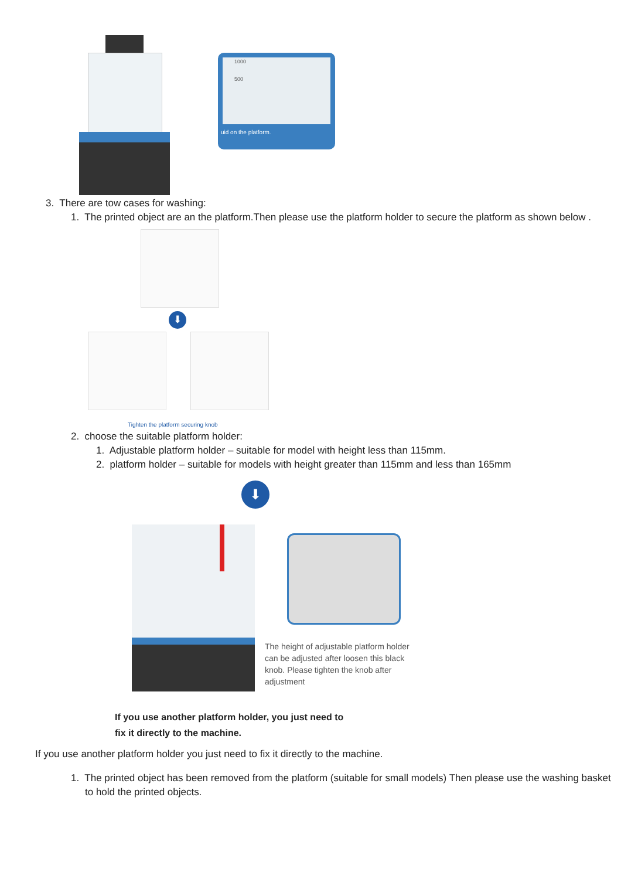1000
500
uid on the platform.
3. There are tow cases for washing:
1. The printed object are an the platform.Then please use the platform holder to secure the platform as shown below .
⬇
Tighten the platform securing knob
2. choose the suitable platform holder:
1. Adjustable platform holder – suitable for model with height less than 115mm.
2. platform holder – suitable for models with height greater than 115mm and less than 165mm
⬇
The height of adjustable platform holder can be adjusted after loosen this black knob. Please tighten the knob after adjustment
If you use another platform holder, you just need to
fix it directly to the machine.
If you use another platform holder you just need to fix it directly to the machine.
1. The printed object has been removed from the platform (suitable for small models) Then please use the washing basket to hold the printed objects.